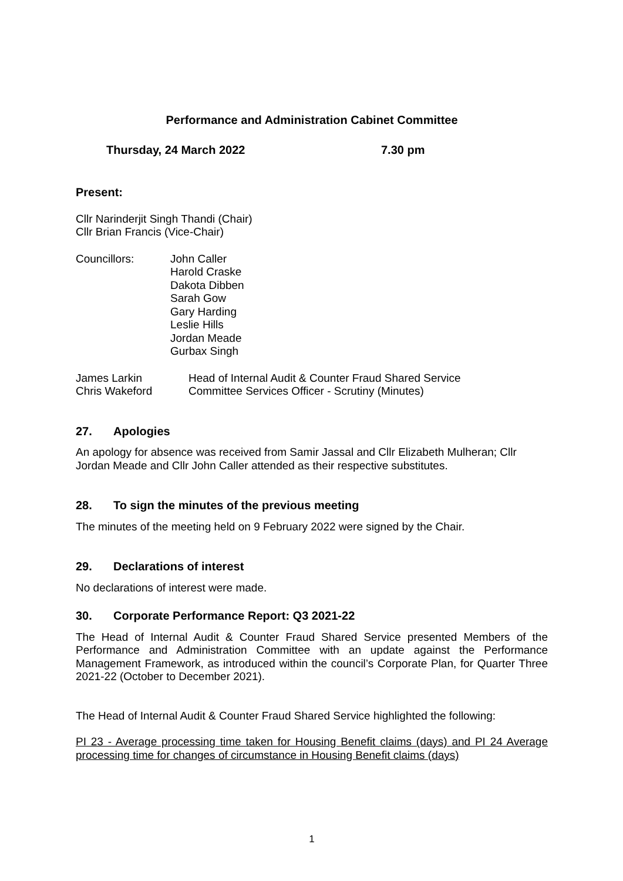Performance and Administration Cabinet Committee
Thursday, 24 March 2022 7.30 pm
Present:
Cllr Narinderjit Singh Thandi (Chair)
Cllr Brian Francis (Vice-Chair)
Councillors: John Caller
Harold Craske
Dakota Dibben
Sarah Gow
Gary Harding
Leslie Hills
Jordan Meade
Gurbax Singh
James Larkin
Chris Wakeford
Head of Internal Audit & Counter Fraud Shared Service
Committee Services Officer - Scrutiny (Minutes)
27. Apologies
An apology for absence was received from Samir Jassal and Cllr Elizabeth Mulheran; Cllr Jordan Meade and Cllr John Caller attended as their respective substitutes.
28. To sign the minutes of the previous meeting
The minutes of the meeting held on 9 February 2022 were signed by the Chair.
29. Declarations of interest
No declarations of interest were made.
30. Corporate Performance Report: Q3 2021-22
The Head of Internal Audit & Counter Fraud Shared Service presented Members of the Performance and Administration Committee with an update against the Performance Management Framework, as introduced within the council’s Corporate Plan, for Quarter Three 2021-22 (October to December 2021).
The Head of Internal Audit & Counter Fraud Shared Service highlighted the following:
PI 23 - Average processing time taken for Housing Benefit claims (days) and PI 24 Average processing time for changes of circumstance in Housing Benefit claims (days)
1